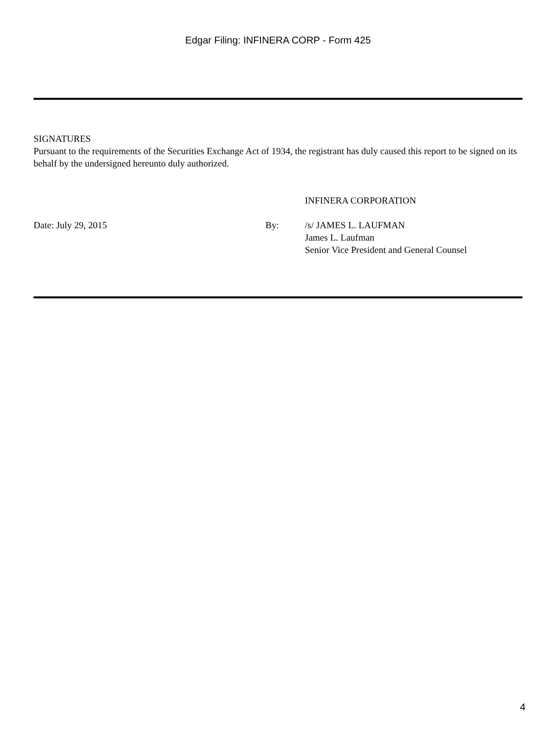Edgar Filing: INFINERA CORP - Form 425
SIGNATURES
Pursuant to the requirements of the Securities Exchange Act of 1934, the registrant has duly caused this report to be signed on its behalf by the undersigned hereunto duly authorized.
| | | INFINERA CORPORATION |
| Date: July 29, 2015 | By: | /s/ JAMES L. LAUFMAN James L. Laufman Senior Vice President and General Counsel |
4